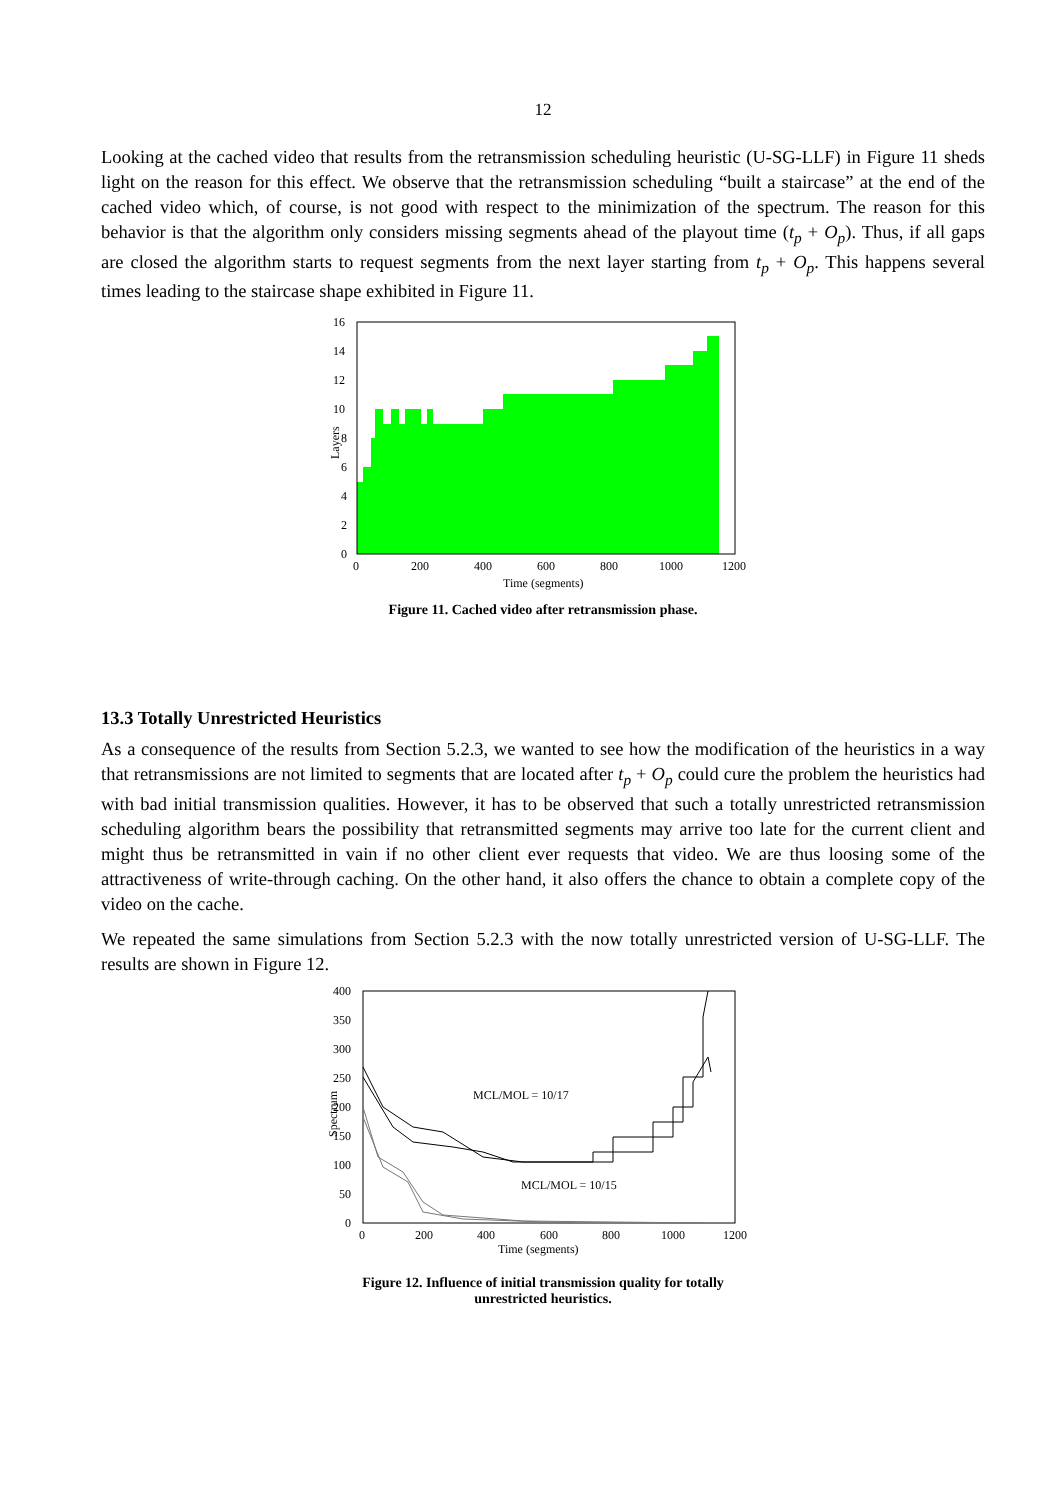12
Looking at the cached video that results from the retransmission scheduling heuristic (U-SG-LLF) in Figure 11 sheds light on the reason for this effect. We observe that the retransmission scheduling “built a staircase” at the end of the cached video which, of course, is not good with respect to the minimization of the spectrum. The reason for this behavior is that the algorithm only considers missing segments ahead of the playout time (t<sub>p</sub> + O<sub>p</sub>). Thus, if all gaps are closed the algorithm starts to request segments from the next layer starting from t<sub>p</sub> + O<sub>p</sub>. This happens several times leading to the staircase shape exhibited in Figure 11.
16
14
12
10
8
6
4
2
0
0
200
400
600
800
1000
1200
Time (segments)
Layers
Figure 11. Cached video after retransmission phase.
13.3 Totally Unrestricted Heuristics
As a consequence of the results from Section 5.2.3, we wanted to see how the modification of the heuristics in a way that retransmissions are not limited to segments that are located after t<sub>p</sub> + O<sub>p</sub> could cure the problem the heuristics had with bad initial transmission qualities. However, it has to be observed that such a totally unrestricted retransmission scheduling algorithm bears the possibility that retransmitted segments may arrive too late for the current client and might thus be retransmitted in vain if no other client ever requests that video. We are thus loosing some of the attractiveness of write-through caching. On the other hand, it also offers the chance to obtain a complete copy of the video on the cache.
We repeated the same simulations from Section 5.2.3 with the now totally unrestricted version of U-SG-LLF. The results are shown in Figure 12.
400
350
300
250
200
150
100
50
0
0
200
400
600
800
1000
1200
Time (segments)
MCL/MOL = 10/17
MCL/MOL = 10/15
Spectrum
Figure 12. Influence of initial transmission quality for totally
unrestricted heuristics.